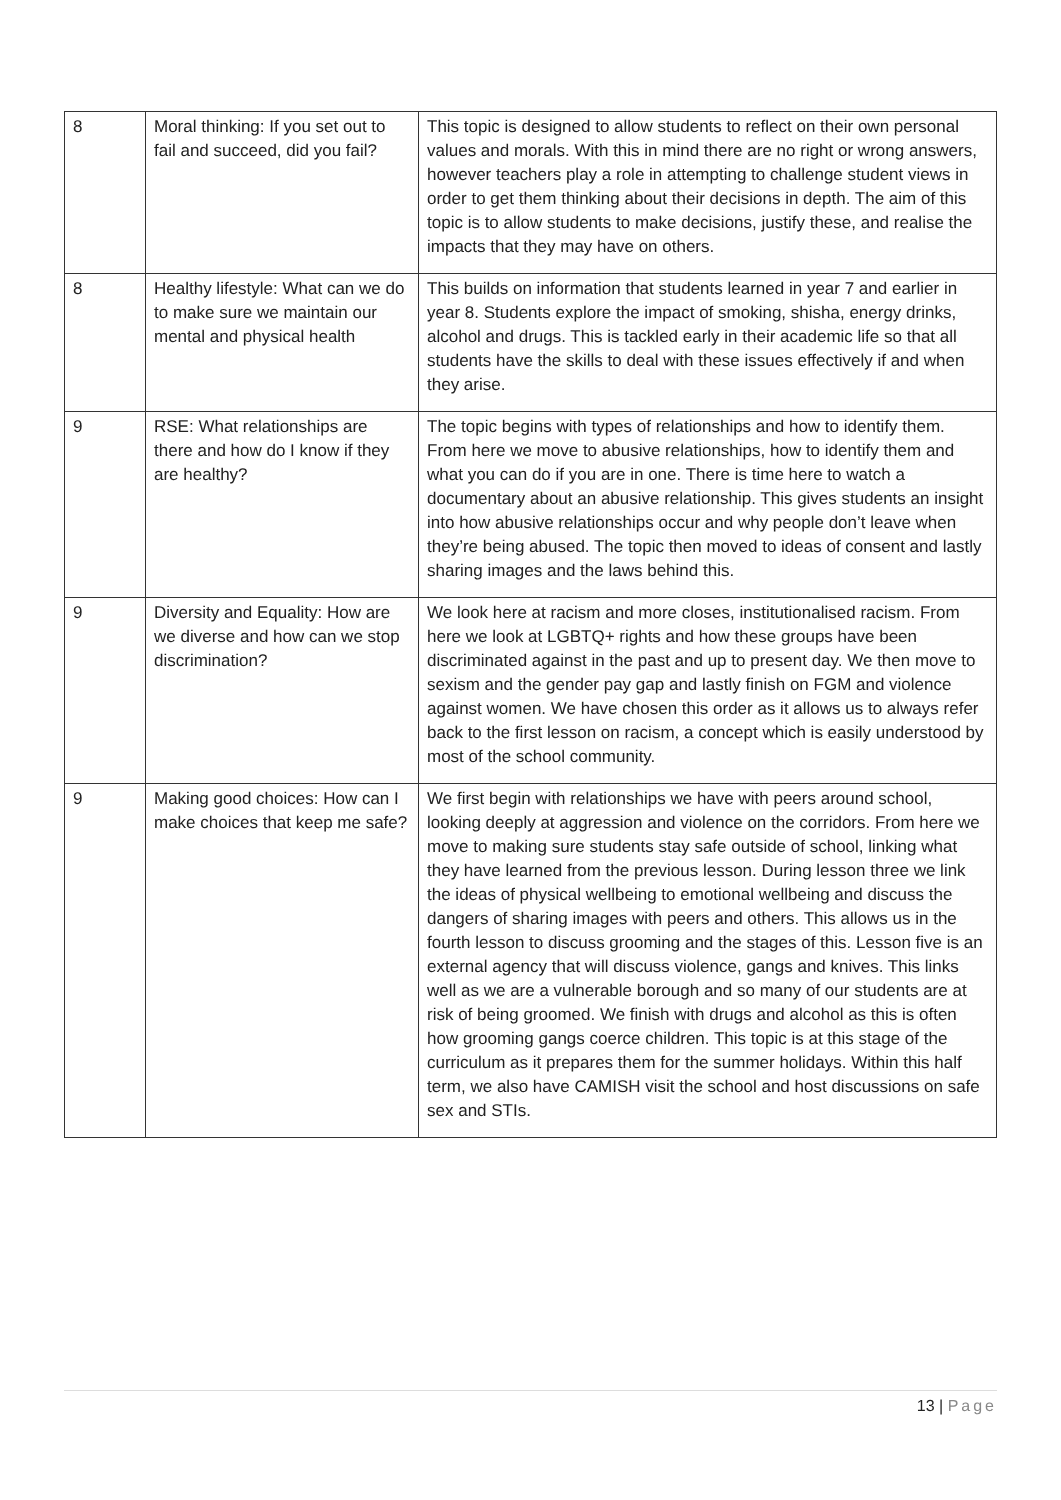| 8 | Moral thinking: If you set out to fail and succeed, did you fail? | This topic is designed to allow students to reflect on their own personal values and morals. With this in mind there are no right or wrong answers, however teachers play a role in attempting to challenge student views in order to get them thinking about their decisions in depth. The aim of this topic is to allow students to make decisions, justify these, and realise the impacts that they may have on others. |
| 8 | Healthy lifestyle: What can we do to make sure we maintain our mental and physical health | This builds on information that students learned in year 7 and earlier in year 8. Students explore the impact of smoking, shisha, energy drinks, alcohol and drugs. This is tackled early in their academic life so that all students have the skills to deal with these issues effectively if and when they arise. |
| 9 | RSE: What relationships are there and how do I know if they are healthy? | The topic begins with types of relationships and how to identify them. From here we move to abusive relationships, how to identify them and what you can do if you are in one. There is time here to watch a documentary about an abusive relationship. This gives students an insight into how abusive relationships occur and why people don’t leave when they’re being abused. The topic then moved to ideas of consent and lastly sharing images and the laws behind this. |
| 9 | Diversity and Equality: How are we diverse and how can we stop discrimination? | We look here at racism and more closes, institutionalised racism. From here we look at LGBTQ+ rights and how these groups have been discriminated against in the past and up to present day. We then move to sexism and the gender pay gap and lastly finish on FGM and violence against women. We have chosen this order as it allows us to always refer back to the first lesson on racism, a concept which is easily understood by most of the school community. |
| 9 | Making good choices: How can I make choices that keep me safe? | We first begin with relationships we have with peers around school, looking deeply at aggression and violence on the corridors. From here we move to making sure students stay safe outside of school, linking what they have learned from the previous lesson. During lesson three we link the ideas of physical wellbeing to emotional wellbeing and discuss the dangers of sharing images with peers and others. This allows us in the fourth lesson to discuss grooming and the stages of this. Lesson five is an external agency that will discuss violence, gangs and knives. This links well as we are a vulnerable borough and so many of our students are at risk of being groomed. We finish with drugs and alcohol as this is often how grooming gangs coerce children. This topic is at this stage of the curriculum as it prepares them for the summer holidays. Within this half term, we also have CAMISH visit the school and host discussions on safe sex and STIs. |
13 | Page